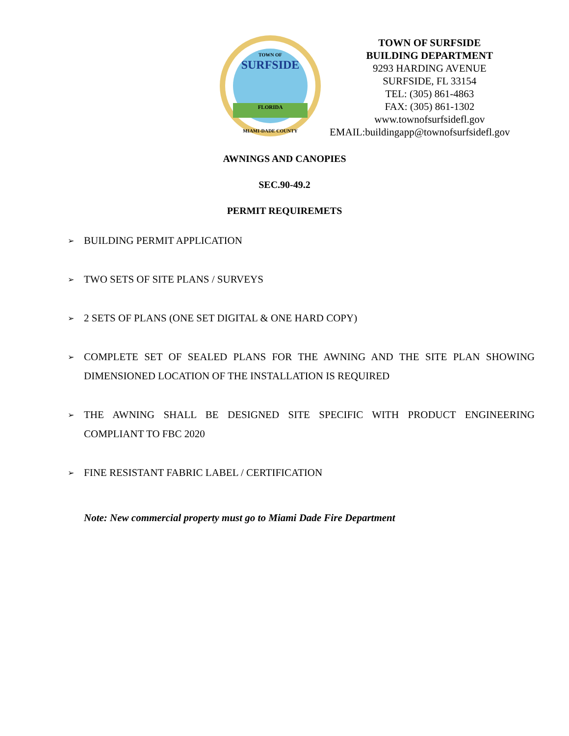TOWN OF
SURFSIDE
FLORIDA
MIAMI-DADE COUNTY
TOWN OF SURFSIDE
BUILDING DEPARTMENT
9293 HARDING AVENUE
SURFSIDE, FL 33154
TEL: (305) 861-4863
FAX: (305) 861-1302
www.townofsurfsidefl.gov
EMAIL:buildingapp@townofsurfsidefl.gov
AWNINGS AND CANOPIES
SEC.90-49.2
PERMIT REQUIREMETS
➢ BUILDING PERMIT APPLICATION
➢ TWO SETS OF SITE PLANS / SURVEYS
➢ 2 SETS OF PLANS (ONE SET DIGITAL & ONE HARD COPY)
➢ COMPLETE SET OF SEALED PLANS FOR THE AWNING AND THE SITE PLAN SHOWING DIMENSIONED LOCATION OF THE INSTALLATION IS REQUIRED
➢ THE AWNING SHALL BE DESIGNED SITE SPECIFIC WITH PRODUCT ENGINEERING COMPLIANT TO FBC 2020
➢ FINE RESISTANT FABRIC LABEL / CERTIFICATION
Note: New commercial property must go to Miami Dade Fire Department